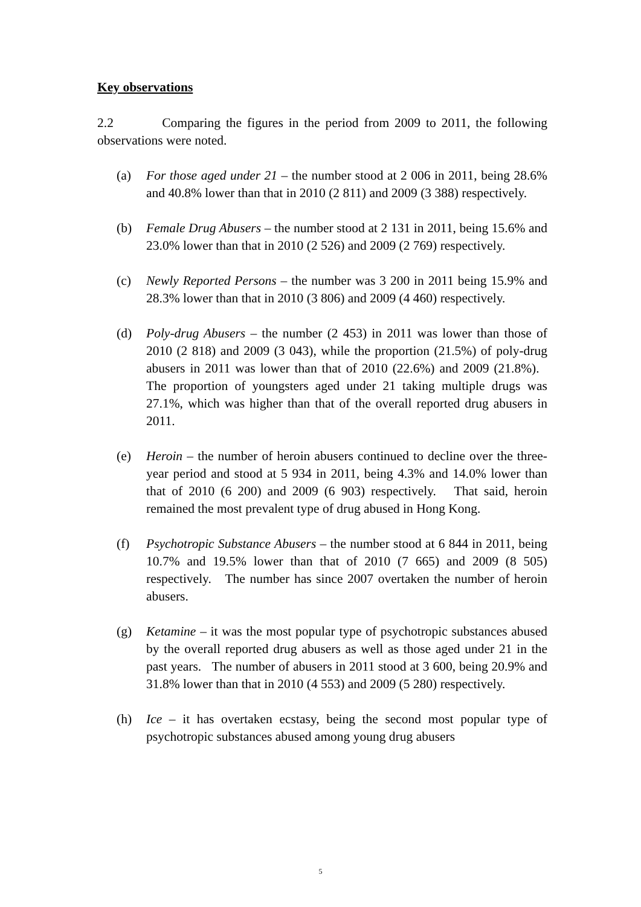Key observations
2.2 Comparing the figures in the period from 2009 to 2011, the following observations were noted.
(a) For those aged under 21 – the number stood at 2 006 in 2011, being 28.6% and 40.8% lower than that in 2010 (2 811) and 2009 (3 388) respectively.
(b) Female Drug Abusers – the number stood at 2 131 in 2011, being 15.6% and 23.0% lower than that in 2010 (2 526) and 2009 (2 769) respectively.
(c) Newly Reported Persons – the number was 3 200 in 2011 being 15.9% and 28.3% lower than that in 2010 (3 806) and 2009 (4 460) respectively.
(d) Poly-drug Abusers – the number (2 453) in 2011 was lower than those of 2010 (2 818) and 2009 (3 043), while the proportion (21.5%) of poly-drug abusers in 2011 was lower than that of 2010 (22.6%) and 2009 (21.8%). The proportion of youngsters aged under 21 taking multiple drugs was 27.1%, which was higher than that of the overall reported drug abusers in 2011.
(e) Heroin – the number of heroin abusers continued to decline over the three-year period and stood at 5 934 in 2011, being 4.3% and 14.0% lower than that of 2010 (6 200) and 2009 (6 903) respectively. That said, heroin remained the most prevalent type of drug abused in Hong Kong.
(f) Psychotropic Substance Abusers – the number stood at 6 844 in 2011, being 10.7% and 19.5% lower than that of 2010 (7 665) and 2009 (8 505) respectively. The number has since 2007 overtaken the number of heroin abusers.
(g) Ketamine – it was the most popular type of psychotropic substances abused by the overall reported drug abusers as well as those aged under 21 in the past years. The number of abusers in 2011 stood at 3 600, being 20.9% and 31.8% lower than that in 2010 (4 553) and 2009 (5 280) respectively.
(h) Ice – it has overtaken ecstasy, being the second most popular type of psychotropic substances abused among young drug abusers
5